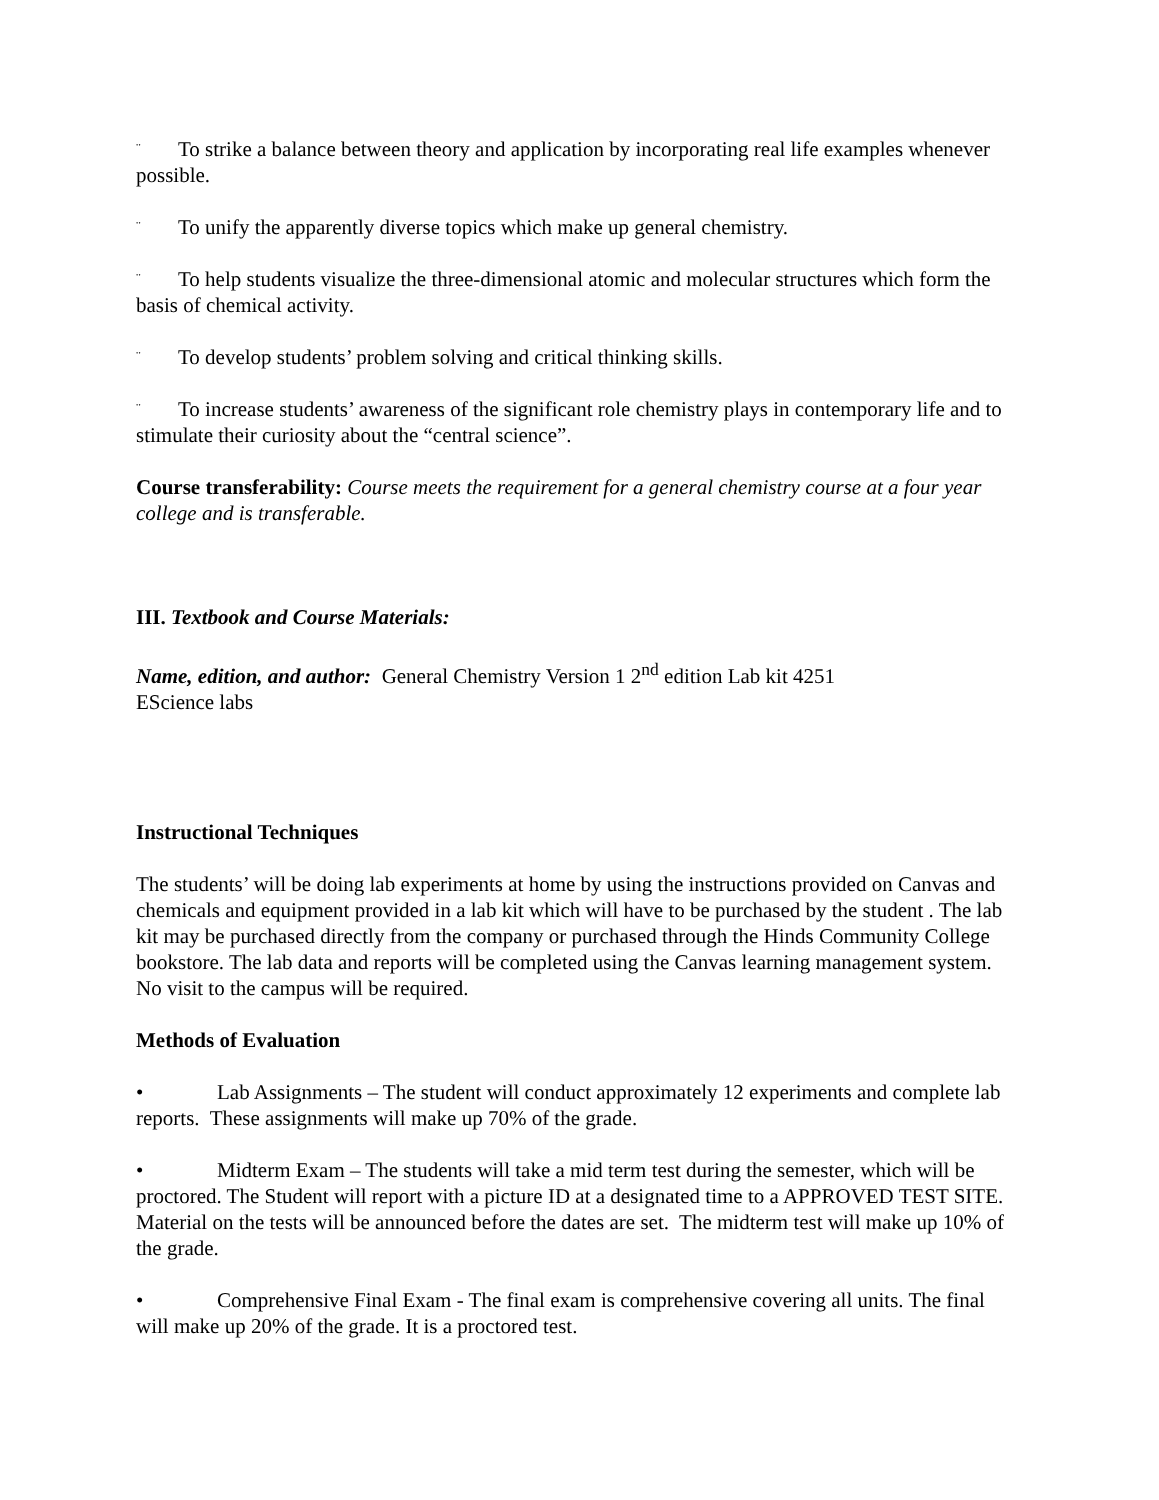¨ To strike a balance between theory and application by incorporating real life examples whenever possible.
¨ To unify the apparently diverse topics which make up general chemistry.
¨ To help students visualize the three-dimensional atomic and molecular structures which form the basis of chemical activity.
¨ To develop students’ problem solving and critical thinking skills.
¨ To increase students’ awareness of the significant role chemistry plays in contemporary life and to stimulate their curiosity about the “central science”.
Course transferability: Course meets the requirement for a general chemistry course at a four year college and is transferable.
III. Textbook and Course Materials:
Name, edition, and author: General Chemistry Version 1 2<sup>nd</sup> edition Lab kit 4251
EScience labs
Instructional Techniques
The students’ will be doing lab experiments at home by using the instructions provided on Canvas and chemicals and equipment provided in a lab kit which will have to be purchased by the student . The lab kit may be purchased directly from the company or purchased through the Hinds Community College bookstore. The lab data and reports will be completed using the Canvas learning management system. No visit to the campus will be required.
Methods of Evaluation
• Lab Assignments – The student will conduct approximately 12 experiments and complete lab reports. These assignments will make up 70% of the grade.
• Midterm Exam – The students will take a mid term test during the semester, which will be proctored. The Student will report with a picture ID at a designated time to a APPROVED TEST SITE. Material on the tests will be announced before the dates are set. The midterm test will make up 10% of the grade.
• Comprehensive Final Exam - The final exam is comprehensive covering all units. The final will make up 20% of the grade. It is a proctored test.